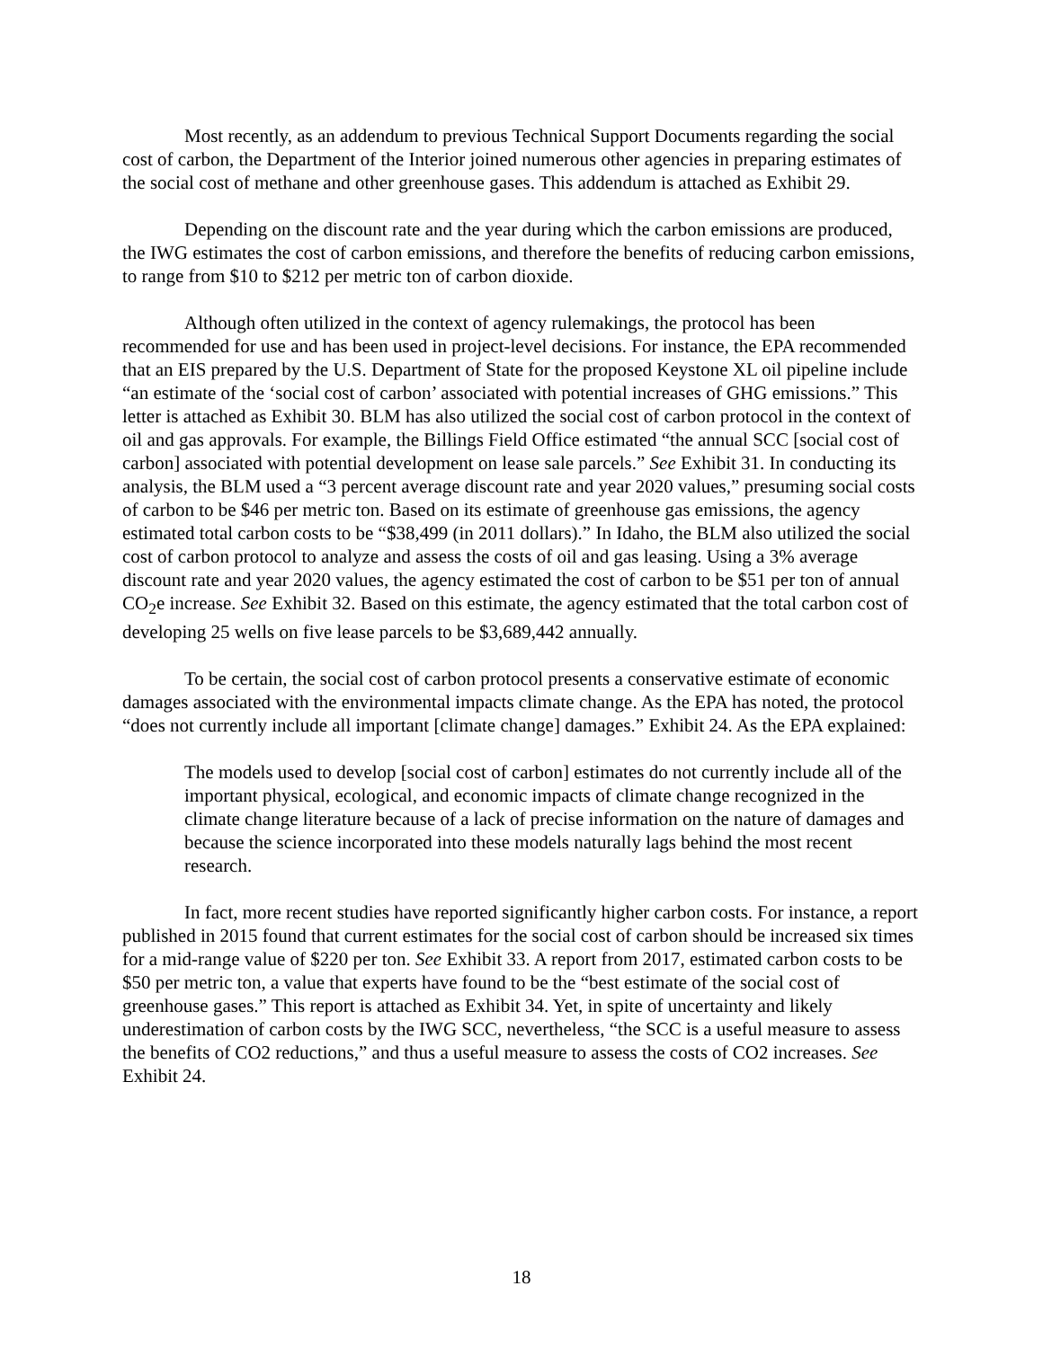Most recently, as an addendum to previous Technical Support Documents regarding the social cost of carbon, the Department of the Interior joined numerous other agencies in preparing estimates of the social cost of methane and other greenhouse gases. This addendum is attached as Exhibit 29.
Depending on the discount rate and the year during which the carbon emissions are produced, the IWG estimates the cost of carbon emissions, and therefore the benefits of reducing carbon emissions, to range from $10 to $212 per metric ton of carbon dioxide.
Although often utilized in the context of agency rulemakings, the protocol has been recommended for use and has been used in project-level decisions. For instance, the EPA recommended that an EIS prepared by the U.S. Department of State for the proposed Keystone XL oil pipeline include “an estimate of the ‘social cost of carbon’ associated with potential increases of GHG emissions.” This letter is attached as Exhibit 30. BLM has also utilized the social cost of carbon protocol in the context of oil and gas approvals. For example, the Billings Field Office estimated “the annual SCC [social cost of carbon] associated with potential development on lease sale parcels.” See Exhibit 31. In conducting its analysis, the BLM used a “3 percent average discount rate and year 2020 values,” presuming social costs of carbon to be $46 per metric ton. Based on its estimate of greenhouse gas emissions, the agency estimated total carbon costs to be “$38,499 (in 2011 dollars).” In Idaho, the BLM also utilized the social cost of carbon protocol to analyze and assess the costs of oil and gas leasing. Using a 3% average discount rate and year 2020 values, the agency estimated the cost of carbon to be $51 per ton of annual CO<sub>2</sub>e increase. See Exhibit 32. Based on this estimate, the agency estimated that the total carbon cost of developing 25 wells on five lease parcels to be $3,689,442 annually.
To be certain, the social cost of carbon protocol presents a conservative estimate of economic damages associated with the environmental impacts climate change. As the EPA has noted, the protocol “does not currently include all important [climate change] damages.” Exhibit 24. As the EPA explained:
The models used to develop [social cost of carbon] estimates do not currently include all of the important physical, ecological, and economic impacts of climate change recognized in the climate change literature because of a lack of precise information on the nature of damages and because the science incorporated into these models naturally lags behind the most recent research.
In fact, more recent studies have reported significantly higher carbon costs. For instance, a report published in 2015 found that current estimates for the social cost of carbon should be increased six times for a mid-range value of $220 per ton. See Exhibit 33. A report from 2017, estimated carbon costs to be $50 per metric ton, a value that experts have found to be the “best estimate of the social cost of greenhouse gases.” This report is attached as Exhibit 34. Yet, in spite of uncertainty and likely underestimation of carbon costs by the IWG SCC, nevertheless, “the SCC is a useful measure to assess the benefits of CO2 reductions,” and thus a useful measure to assess the costs of CO2 increases. See Exhibit 24.
18